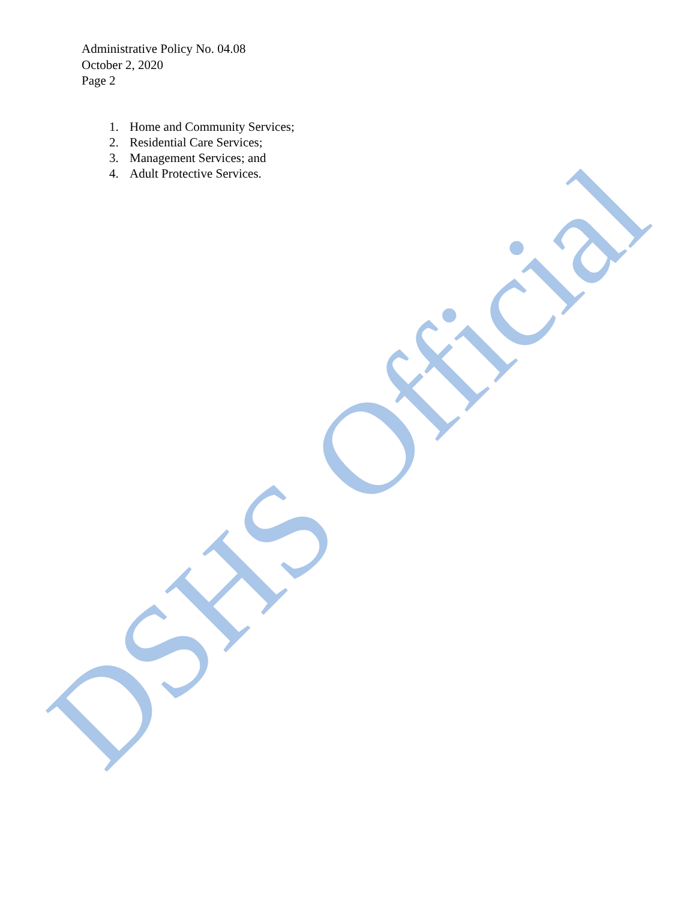DSHS Official
Administrative Policy No. 04.08
October 2, 2020
Page 2
1. Home and Community Services;
2. Residential Care Services;
3. Management Services; and
4. Adult Protective Services.